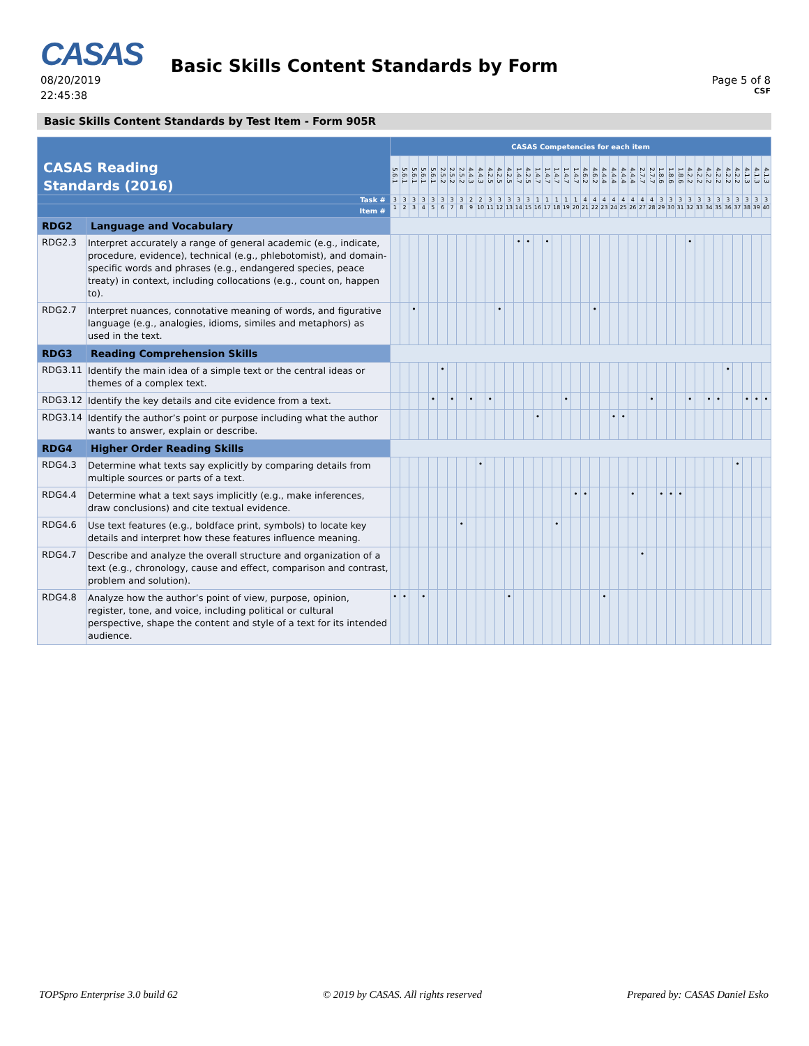CASAS
08/20/2019
22:45:38
Basic Skills Content Standards by Form
Page 5 of 8
CSF
Basic Skills Content Standards by Test Item - Form 905R
| CASAS Reading Standards (2016) | | CASAS Competencies for each item | | | | | | | | | | | | | | | | | | | | | | | | | | | | | | | | | | | | | | | |
| --- | --- | --- | --- | --- | --- | --- | --- | --- | --- | --- | --- | --- | --- | --- | --- | --- | --- | --- | --- | --- | --- | --- | --- | --- | --- | --- | --- | --- | --- | --- | --- | --- | --- | --- | --- | --- | --- | --- | --- | --- | --- |
| | | 5.6.1 | 5.6.1 | 5.6.1 | 5.6.1 | 5.6.1 | 2.5.2 | 2.5.2 | 2.5.2 | 4.4.3 | 4.4.3 | 4.2.5 | 4.2.5 | 4.2.5 | 1.4.7 | 4.2.5 | 1.4.7 | 1.4.7 | 1.4.7 | 1.4.7 | 1.4.7 | 4.6.2 | 4.6.2 | 4.4.4 | 4.4.4 | 4.4.4 | 4.4.4 | 2.7.7 | 2.7.7 | 1.8.6 | 1.8.6 | 1.8.6 | 4.2.2 | 4.2.2 | 4.2.2 | 4.2.2 | 4.2.2 | 4.2.2 | 4.1.3 | 4.1.3 | 4.1.3 |
| Task # | | 3 | 3 | 3 | 3 | 3 | 3 | 3 | 3 | 2 | 2 | 3 | 3 | 3 | 3 | 3 | 1 | 1 | 1 | 1 | 1 | 4 | 4 | 4 | 4 | 4 | 4 | 4 | 4 | 3 | 3 | 3 | 3 | 3 | 3 | 3 | 3 | 3 | 3 | 3 | 3 |
| Item # | | 1 | 2 | 3 | 4 | 5 | 6 | 7 | 8 | 9 | 10 | 11 | 12 | 13 | 14 | 15 | 16 | 17 | 18 | 19 | 20 | 21 | 22 | 23 | 24 | 25 | 26 | 27 | 28 | 29 | 30 | 31 | 32 | 33 | 34 | 35 | 36 | 37 | 38 | 39 | 40 |
| RDG2 | Language and Vocabulary | | | | | | | | | | | | | | | | | | | | | | | | | | | | | | | | | | | | | | | | |
| RDG2.3 | Interpret accurately a range of general academic (e.g., indicate, procedure, evidence), technical (e.g., phlebotomist), and domain-specific words and phrases (e.g., endangered species, peace treaty) in context, including collocations (e.g., count on, happen to). | | | | | | | | | | | | | | • | • | | • | | | | | | | | | | | | | | | • | | | | | | | | |
| RDG2.7 | Interpret nuances, connotative meaning of words, and figurative language (e.g., analogies, idioms, similes and metaphors) as used in the text. | | | • | | | | | | | | | • | | | | | | | | | | • | | | | | | | | | | | | | | | | | | |
| RDG3 | Reading Comprehension Skills | | | | | | | | | | | | | | | | | | | | | | | | | | | | | | | | | | | | | | | | |
| RDG3.11 | Identify the main idea of a simple text or the central ideas or themes of a complex text. | | | | | | • | | | | | | | | | | | | | | | | | | | | | | | | | | | | | | • | | | | |
| RDG3.12 | Identify the key details and cite evidence from a text. | | | | | • | | • | | • | | • | | | | | | | | • | | | | | | | | | • | | | | • | | • | • | | | • | • | • |
| RDG3.14 | Identify the author’s point or purpose including what the author wants to answer, explain or describe. | | | | | | | | | | | | | | | | • | | | | | | | | • | • | | | | | | | | | | | | | | | |
| RDG4 | Higher Order Reading Skills | | | | | | | | | | | | | | | | | | | | | | | | | | | | | | | | | | | | | | | | |
| RDG4.3 | Determine what texts say explicitly by comparing details from multiple sources or parts of a text. | | | | | | | | | | • | | | | | | | | | | | | | | | | | | | | | | | | | | | • | | | |
| RDG4.4 | Determine what a text says implicitly (e.g., make inferences, draw conclusions) and cite textual evidence. | | | | | | | | | | | | | | | | | | | | • | • | | | | | • | | | • | • | • | | | | | | | | | |
| RDG4.6 | Use text features (e.g., boldface print, symbols) to locate key details and interpret how these features influence meaning. | | | | | | | | • | | | | | | | | | | • | | | | | | | | | | | | | | | | | | | | | | |
| RDG4.7 | Describe and analyze the overall structure and organization of a text (e.g., chronology, cause and effect, comparison and contrast, problem and solution). | | | | | | | | | | | | | | | | | | | | | | | | | | | • | | | | | | | | | | | | | |
| RDG4.8 | Analyze how the author’s point of view, purpose, opinion, register, tone, and voice, including political or cultural perspective, shape the content and style of a text for its intended audience. | • | • | | • | | | | | | | | | • | | | | | | | | | | • | | | | | | | | | | | | | | | | | |
TOPSpro Enterprise 3.0 build 62 © 2019 by CASAS. All rights reserved Prepared by: CASAS Daniel Esko